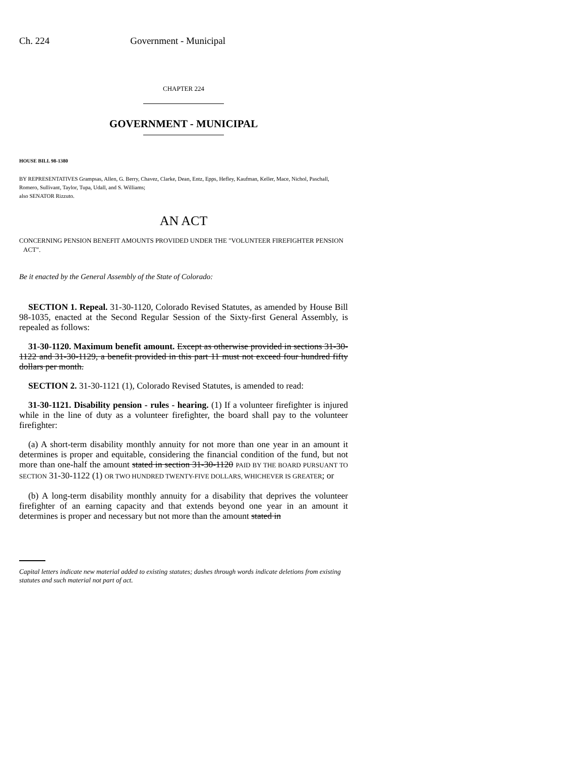Ch. 224 Government - Municipal
CHAPTER 224
GOVERNMENT - MUNICIPAL
HOUSE BILL 98-1380
BY REPRESENTATIVES Grampsas, Allen, G. Berry, Chavez, Clarke, Dean, Entz, Epps, Hefley, Kaufman, Keller, Mace, Nichol, Paschall, Romero, Sullivant, Taylor, Tupa, Udall, and S. Williams;
also SENATOR Rizzuto.
AN ACT
CONCERNING PENSION BENEFIT AMOUNTS PROVIDED UNDER THE "VOLUNTEER FIREFIGHTER PENSION ACT".
Be it enacted by the General Assembly of the State of Colorado:
SECTION 1. Repeal. 31-30-1120, Colorado Revised Statutes, as amended by House Bill 98-1035, enacted at the Second Regular Session of the Sixty-first General Assembly, is repealed as follows:
31-30-1120. Maximum benefit amount. Except as otherwise provided in sections 31-30-1122 and 31-30-1129, a benefit provided in this part 11 must not exceed four hundred fifty dollars per month.
SECTION 2. 31-30-1121 (1), Colorado Revised Statutes, is amended to read:
31-30-1121. Disability pension - rules - hearing. (1) If a volunteer firefighter is injured while in the line of duty as a volunteer firefighter, the board shall pay to the volunteer firefighter:
(a) A short-term disability monthly annuity for not more than one year in an amount it determines is proper and equitable, considering the financial condition of the fund, but not more than one-half the amount stated in section 31-30-1120 PAID BY THE BOARD PURSUANT TO SECTION 31-30-1122 (1) OR TWO HUNDRED TWENTY-FIVE DOLLARS, WHICHEVER IS GREATER; or
(b) A long-term disability monthly annuity for a disability that deprives the volunteer firefighter of an earning capacity and that extends beyond one year in an amount it determines is proper and necessary but not more than the amount stated in
Capital letters indicate new material added to existing statutes; dashes through words indicate deletions from existing statutes and such material not part of act.